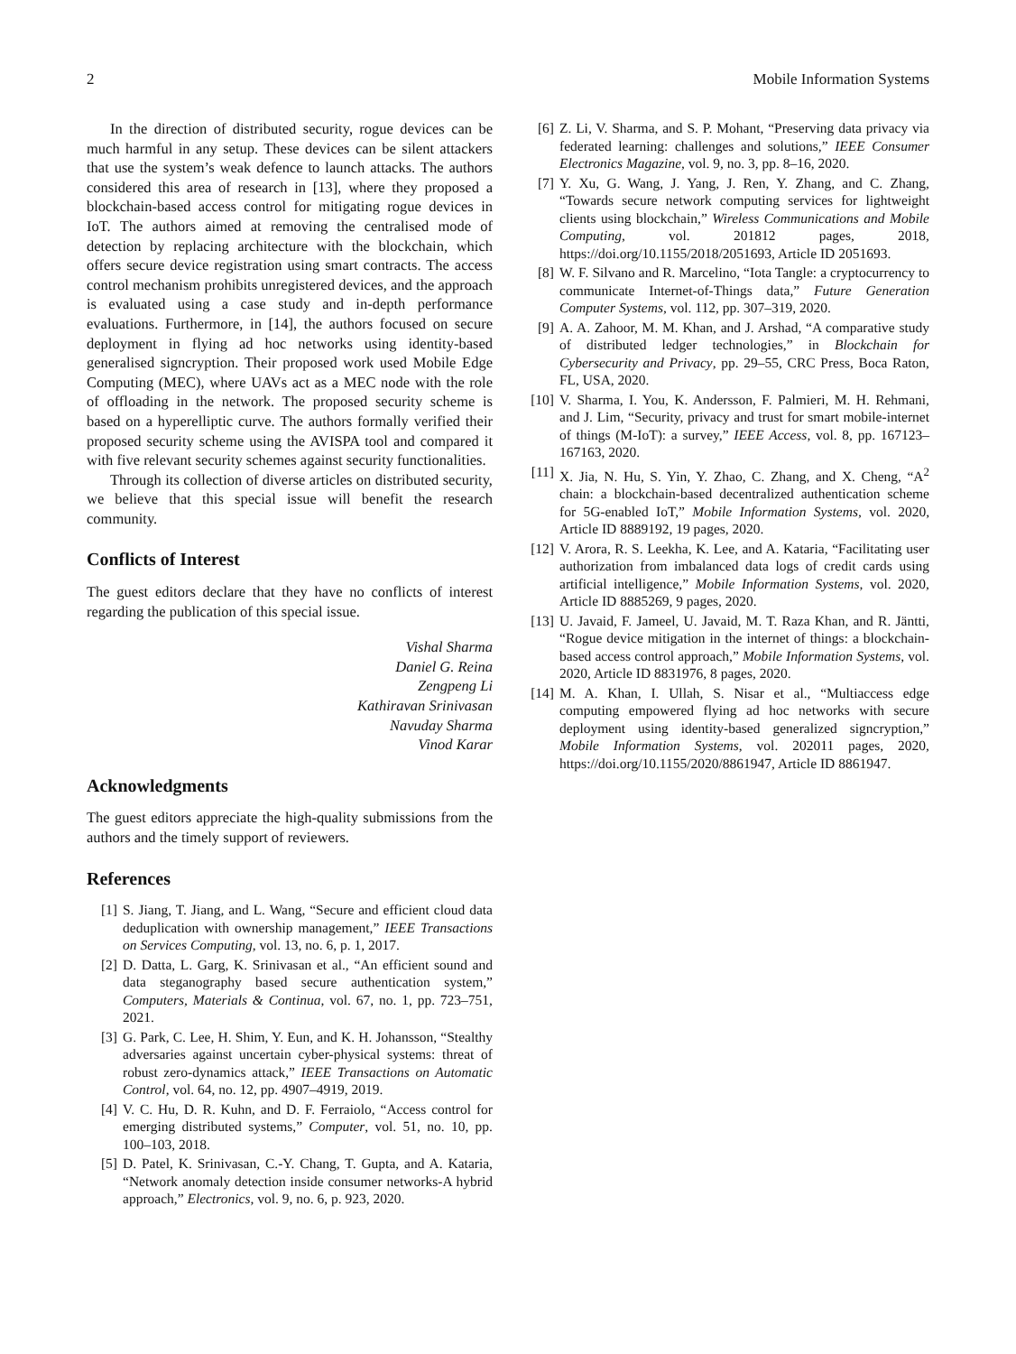2 Mobile Information Systems
In the direction of distributed security, rogue devices can be much harmful in any setup. These devices can be silent attackers that use the system’s weak defence to launch attacks. The authors considered this area of research in [13], where they proposed a blockchain-based access control for mitigating rogue devices in IoT. The authors aimed at removing the centralised mode of detection by replacing architecture with the blockchain, which offers secure device registration using smart contracts. The access control mechanism prohibits unregistered devices, and the approach is evaluated using a case study and in-depth performance evaluations. Furthermore, in [14], the authors focused on secure deployment in flying ad hoc networks using identity-based generalised signcryption. Their proposed work used Mobile Edge Computing (MEC), where UAVs act as a MEC node with the role of offloading in the network. The proposed security scheme is based on a hyperelliptic curve. The authors formally verified their proposed security scheme using the AVISPA tool and compared it with five relevant security schemes against security functionalities.
Through its collection of diverse articles on distributed security, we believe that this special issue will benefit the research community.
Conflicts of Interest
The guest editors declare that they have no conflicts of interest regarding the publication of this special issue.
Vishal Sharma
Daniel G. Reina
Zengpeng Li
Kathiravan Srinivasan
Navuday Sharma
Vinod Karar
Acknowledgments
The guest editors appreciate the high-quality submissions from the authors and the timely support of reviewers.
References
[1] S. Jiang, T. Jiang, and L. Wang, “Secure and efficient cloud data deduplication with ownership management,” IEEE Transactions on Services Computing, vol. 13, no. 6, p. 1, 2017.
[2] D. Datta, L. Garg, K. Srinivasan et al., “An efficient sound and data steganography based secure authentication system,” Computers, Materials & Continua, vol. 67, no. 1, pp. 723–751, 2021.
[3] G. Park, C. Lee, H. Shim, Y. Eun, and K. H. Johansson, “Stealthy adversaries against uncertain cyber-physical systems: threat of robust zero-dynamics attack,” IEEE Transactions on Automatic Control, vol. 64, no. 12, pp. 4907–4919, 2019.
[4] V. C. Hu, D. R. Kuhn, and D. F. Ferraiolo, “Access control for emerging distributed systems,” Computer, vol. 51, no. 10, pp. 100–103, 2018.
[5] D. Patel, K. Srinivasan, C.-Y. Chang, T. Gupta, and A. Kataria, “Network anomaly detection inside consumer networks-A hybrid approach,” Electronics, vol. 9, no. 6, p. 923, 2020.
[6] Z. Li, V. Sharma, and S. P. Mohant, “Preserving data privacy via federated learning: challenges and solutions,” IEEE Consumer Electronics Magazine, vol. 9, no. 3, pp. 8–16, 2020.
[7] Y. Xu, G. Wang, J. Yang, J. Ren, Y. Zhang, and C. Zhang, “Towards secure network computing services for lightweight clients using blockchain,” Wireless Communications and Mobile Computing, vol. 201812 pages, 2018, https://doi.org/10.1155/2018/2051693, Article ID 2051693.
[8] W. F. Silvano and R. Marcelino, “Iota Tangle: a cryptocurrency to communicate Internet-of-Things data,” Future Generation Computer Systems, vol. 112, pp. 307–319, 2020.
[9] A. A. Zahoor, M. M. Khan, and J. Arshad, “A comparative study of distributed ledger technologies,” in Blockchain for Cybersecurity and Privacy, pp. 29–55, CRC Press, Boca Raton, FL, USA, 2020.
[10] V. Sharma, I. You, K. Andersson, F. Palmieri, M. H. Rehmani, and J. Lim, “Security, privacy and trust for smart mobile-internet of things (M-IoT): a survey,” IEEE Access, vol. 8, pp. 167123–167163, 2020.
[11] X. Jia, N. Hu, S. Yin, Y. Zhao, C. Zhang, and X. Cheng, “A<sup>2</sup> chain: a blockchain-based decentralized authentication scheme for 5G-enabled IoT,” Mobile Information Systems, vol. 2020, Article ID 8889192, 19 pages, 2020.
[12] V. Arora, R. S. Leekha, K. Lee, and A. Kataria, “Facilitating user authorization from imbalanced data logs of credit cards using artificial intelligence,” Mobile Information Systems, vol. 2020, Article ID 8885269, 9 pages, 2020.
[13] U. Javaid, F. Jameel, U. Javaid, M. T. Raza Khan, and R. Jäntti, “Rogue device mitigation in the internet of things: a blockchain-based access control approach,” Mobile Information Systems, vol. 2020, Article ID 8831976, 8 pages, 2020.
[14] M. A. Khan, I. Ullah, S. Nisar et al., “Multiaccess edge computing empowered flying ad hoc networks with secure deployment using identity-based generalized signcryption,” Mobile Information Systems, vol. 202011 pages, 2020, https://doi.org/10.1155/2020/8861947, Article ID 8861947.